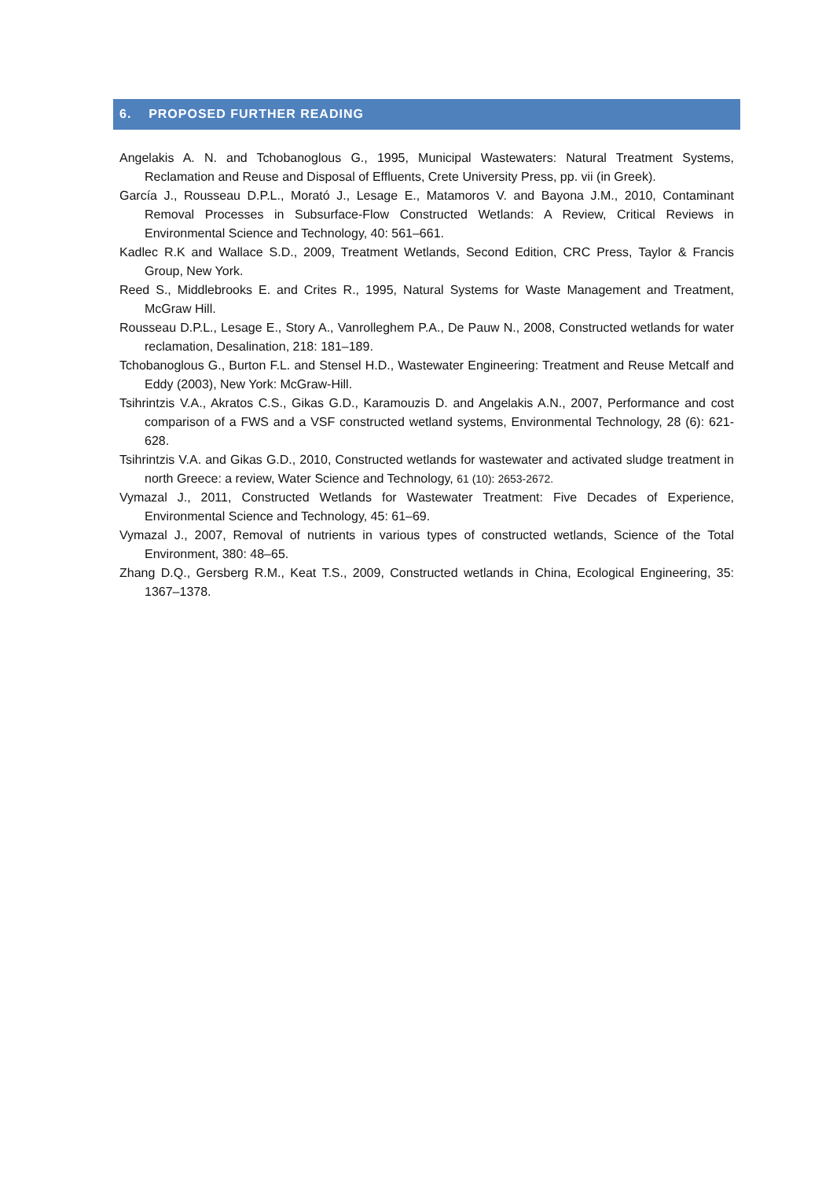6. PROPOSED FURTHER READING
Angelakis A. N. and Tchobanoglous G., 1995, Municipal Wastewaters: Natural Treatment Systems, Reclamation and Reuse and Disposal of Effluents, Crete University Press, pp. vii (in Greek).
García J., Rousseau D.P.L., Morató J., Lesage E., Matamoros V. and Bayona J.M., 2010, Contaminant Removal Processes in Subsurface-Flow Constructed Wetlands: A Review, Critical Reviews in Environmental Science and Technology, 40: 561–661.
Kadlec R.K and Wallace S.D., 2009, Treatment Wetlands, Second Edition, CRC Press, Taylor & Francis Group, New York.
Reed S., Middlebrooks E. and Crites R., 1995, Natural Systems for Waste Management and Treatment, McGraw Hill.
Rousseau D.P.L., Lesage E., Story A., Vanrolleghem P.A., De Pauw N., 2008, Constructed wetlands for water reclamation, Desalination, 218: 181–189.
Tchobanoglous G., Burton F.L. and Stensel H.D., Wastewater Engineering: Treatment and Reuse Metcalf and Eddy (2003), New York: McGraw-Hill.
Tsihrintzis V.A., Akratos C.S., Gikas G.D., Karamouzis D. and Angelakis A.N., 2007, Performance and cost comparison of a FWS and a VSF constructed wetland systems, Environmental Technology, 28 (6): 621-628.
Tsihrintzis V.A. and Gikas G.D., 2010, Constructed wetlands for wastewater and activated sludge treatment in north Greece: a review, Water Science and Technology, 61 (10): 2653-2672.
Vymazal J., 2011, Constructed Wetlands for Wastewater Treatment: Five Decades of Experience, Environmental Science and Technology, 45: 61–69.
Vymazal J., 2007, Removal of nutrients in various types of constructed wetlands, Science of the Total Environment, 380: 48–65.
Zhang D.Q., Gersberg R.M., Keat T.S., 2009, Constructed wetlands in China, Ecological Engineering, 35: 1367–1378.